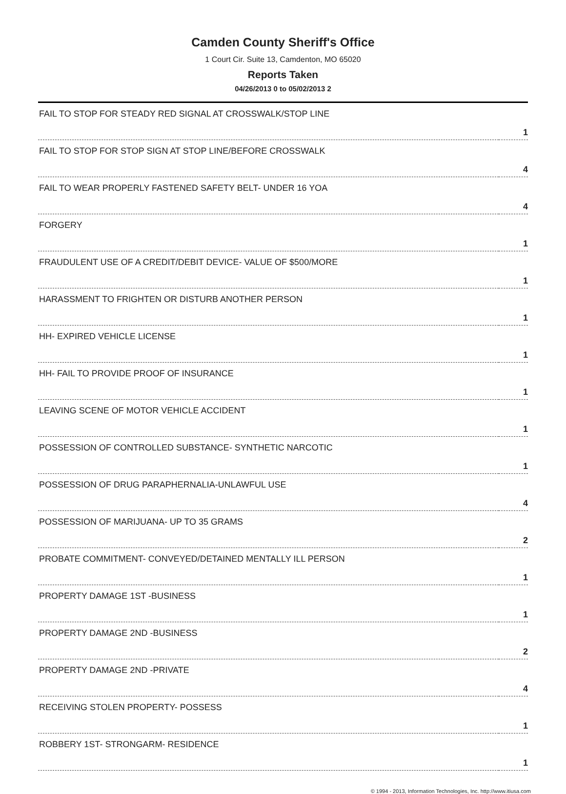Camden County Sheriff's Office
1 Court Cir. Suite 13, Camdenton, MO 65020
Reports Taken
04/26/2013 0 to 05/02/2013 2
| FAIL TO STOP FOR STEADY RED SIGNAL AT CROSSWALK/STOP LINE | 1 |
| FAIL TO STOP FOR STOP SIGN AT STOP LINE/BEFORE CROSSWALK | 4 |
| FAIL TO WEAR PROPERLY FASTENED SAFETY BELT- UNDER 16 YOA | 4 |
| FORGERY | 1 |
| FRAUDULENT USE OF A CREDIT/DEBIT DEVICE- VALUE OF $500/MORE | 1 |
| HARASSMENT TO FRIGHTEN OR DISTURB ANOTHER PERSON | 1 |
| HH- EXPIRED VEHICLE LICENSE | 1 |
| HH- FAIL TO PROVIDE PROOF OF INSURANCE | 1 |
| LEAVING SCENE OF MOTOR VEHICLE ACCIDENT | 1 |
| POSSESSION OF CONTROLLED SUBSTANCE- SYNTHETIC NARCOTIC | 1 |
| POSSESSION OF DRUG PARAPHERNALIA-UNLAWFUL USE | 4 |
| POSSESSION OF MARIJUANA- UP TO 35 GRAMS | 2 |
| PROBATE COMMITMENT- CONVEYED/DETAINED MENTALLY ILL PERSON | 1 |
| PROPERTY DAMAGE 1ST -BUSINESS | 1 |
| PROPERTY DAMAGE 2ND -BUSINESS | 2 |
| PROPERTY DAMAGE 2ND -PRIVATE | 4 |
| RECEIVING STOLEN PROPERTY- POSSESS | 1 |
| ROBBERY 1ST- STRONGARM- RESIDENCE | 1 |
© 1994 - 2013, Information Technologies, Inc. http://www.itiusa.com